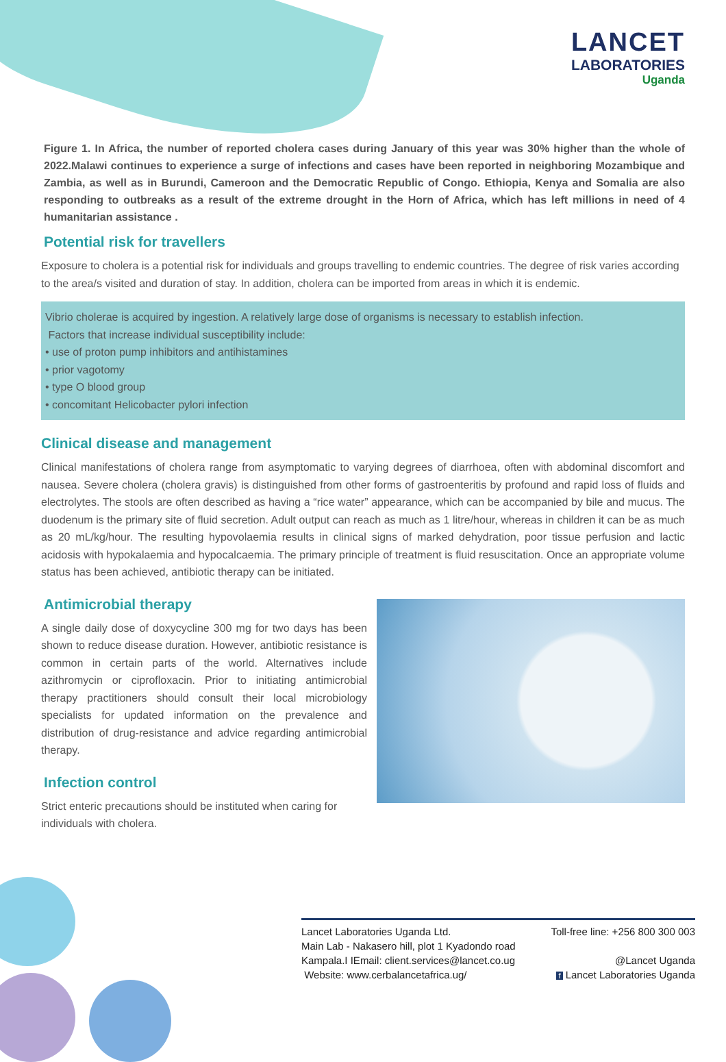LANCET
LABORATORIES
Uganda
Figure 1. In Africa, the number of reported cholera cases during January of this year was 30% higher than the whole of 2022.Malawi continues to experience a surge of infections and cases have been reported in neighboring Mozambique and Zambia, as well as in Burundi, Cameroon and the Democratic Republic of Congo. Ethiopia, Kenya and Somalia are also responding to outbreaks as a result of the extreme drought in the Horn of Africa, which has left millions in need of 4 humanitarian assistance .
Potential risk for travellers
Exposure to cholera is a potential risk for individuals and groups travelling to endemic countries. The degree of risk varies according to the area/s visited and duration of stay. In addition, cholera can be imported from areas in which it is endemic.
Vibrio cholerae is acquired by ingestion. A relatively large dose of organisms is necessary to establish infection.
Factors that increase individual susceptibility include:
• use of proton pump inhibitors and antihistamines
• prior vagotomy
• type O blood group
• concomitant Helicobacter pylori infection
Clinical disease and management
Clinical manifestations of cholera range from asymptomatic to varying degrees of diarrhoea, often with abdominal discomfort and nausea. Severe cholera (cholera gravis) is distinguished from other forms of gastroenteritis by profound and rapid loss of fluids and electrolytes. The stools are often described as having a “rice water” appearance, which can be accompanied by bile and mucus. The duodenum is the primary site of fluid secretion. Adult output can reach as much as 1 litre/hour, whereas in children it can be as much as 20 mL/kg/hour. The resulting hypovolaemia results in clinical signs of marked dehydration, poor tissue perfusion and lactic acidosis with hypokalaemia and hypocalcaemia. The primary principle of treatment is fluid resuscitation. Once an appropriate volume status has been achieved, antibiotic therapy can be initiated.
Antimicrobial therapy
A single daily dose of doxycycline 300 mg for two days has been shown to reduce disease duration. However, antibiotic resistance is common in certain parts of the world. Alternatives include azithromycin or ciprofloxacin. Prior to initiating antimicrobial therapy practitioners should consult their local microbiology specialists for updated information on the prevalence and distribution of drug-resistance and advice regarding antimicrobial therapy.
Infection control
Strict enteric precautions should be instituted when caring for individuals with cholera.
Lancet Laboratories Uganda Ltd.
Main Lab - Nakasero hill, plot 1 Kyadondo road
Kampala.I IEmail: client.services@lancet.co.ug
Website: www.cerbalancetafrica.ug/
Toll-free line: +256 800 300 003
@Lancet Uganda
f Lancet Laboratories Uganda